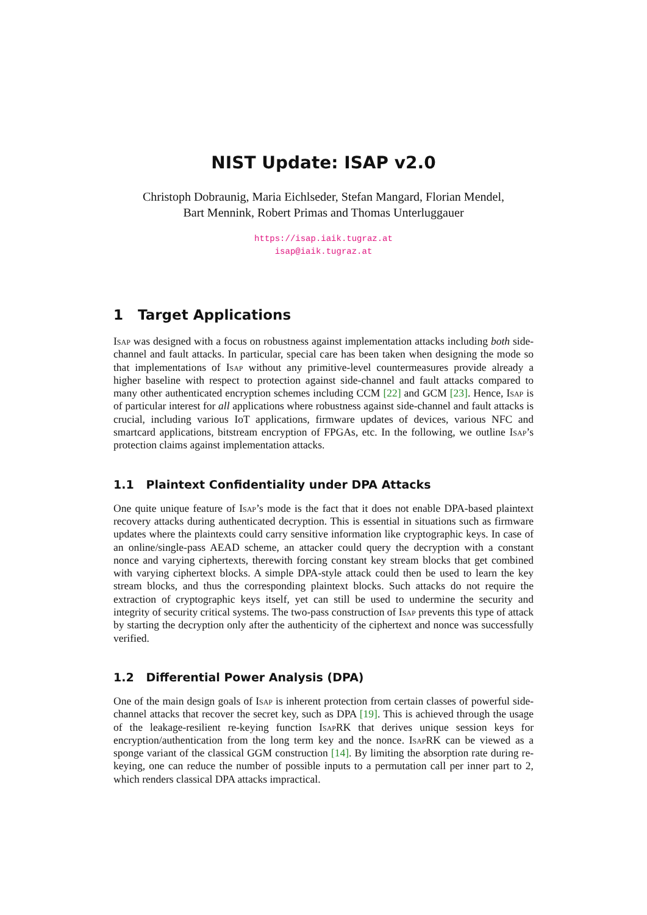NIST Update: ISAP v2.0
Christoph Dobraunig, Maria Eichlseder, Stefan Mangard, Florian Mendel,
Bart Mennink, Robert Primas and Thomas Unterluggauer
https://isap.iaik.tugraz.at
isap@iaik.tugraz.at
1 Target Applications
Isap was designed with a focus on robustness against implementation attacks including both side-channel and fault attacks. In particular, special care has been taken when designing the mode so that implementations of Isap without any primitive-level countermeasures provide already a higher baseline with respect to protection against side-channel and fault attacks compared to many other authenticated encryption schemes including CCM [22] and GCM [23]. Hence, Isap is of particular interest for all applications where robustness against side-channel and fault attacks is crucial, including various IoT applications, firmware updates of devices, various NFC and smartcard applications, bitstream encryption of FPGAs, etc. In the following, we outline Isap’s protection claims against implementation attacks.
1.1 Plaintext Confidentiality under DPA Attacks
One quite unique feature of Isap’s mode is the fact that it does not enable DPA-based plaintext recovery attacks during authenticated decryption. This is essential in situations such as firmware updates where the plaintexts could carry sensitive information like cryptographic keys. In case of an online/single-pass AEAD scheme, an attacker could query the decryption with a constant nonce and varying ciphertexts, therewith forcing constant key stream blocks that get combined with varying ciphertext blocks. A simple DPA-style attack could then be used to learn the key stream blocks, and thus the corresponding plaintext blocks. Such attacks do not require the extraction of cryptographic keys itself, yet can still be used to undermine the security and integrity of security critical systems. The two-pass construction of Isap prevents this type of attack by starting the decryption only after the authenticity of the ciphertext and nonce was successfully verified.
1.2 Differential Power Analysis (DPA)
One of the main design goals of Isap is inherent protection from certain classes of powerful side-channel attacks that recover the secret key, such as DPA [19]. This is achieved through the usage of the leakage-resilient re-keying function Isap RK that derives unique session keys for encryption/authentication from the long term key and the nonce. Isap RK can be viewed as a sponge variant of the classical GGM construction [14]. By limiting the absorption rate during re-keying, one can reduce the number of possible inputs to a permutation call per inner part to 2, which renders classical DPA attacks impractical.